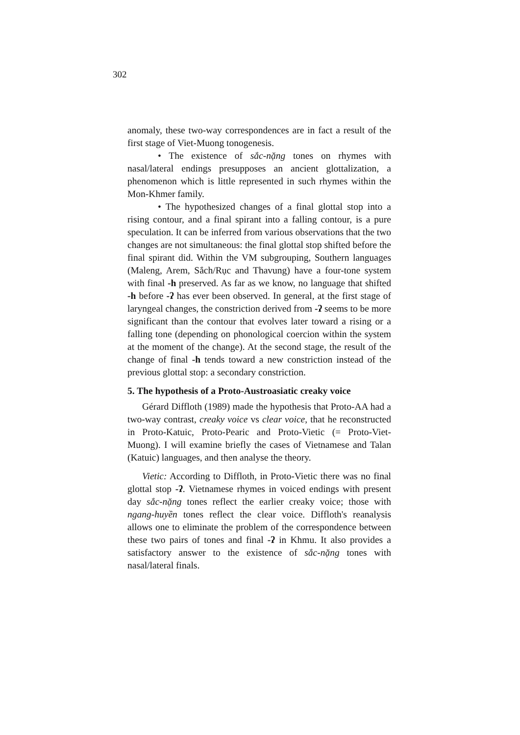302
anomaly, these two-way correspondences are in fact a result of the first stage of Viet-Muong tonogenesis.
• The existence of sắc-nặng tones on rhymes with nasal/lateral endings presupposes an ancient glottalization, a phenomenon which is little represented in such rhymes within the Mon-Khmer family.
• The hypothesized changes of a final glottal stop into a rising contour, and a final spirant into a falling contour, is a pure speculation. It can be inferred from various observations that the two changes are not simultaneous: the final glottal stop shifted before the final spirant did. Within the VM subgrouping, Southern languages (Maleng, Arem, Sắch/Rục and Thavung) have a four-tone system with final -h preserved. As far as we know, no language that shifted -h before -ʔ has ever been observed. In general, at the first stage of laryngeal changes, the constriction derived from -ʔ seems to be more significant than the contour that evolves later toward a rising or a falling tone (depending on phonological coercion within the system at the moment of the change). At the second stage, the result of the change of final -h tends toward a new constriction instead of the previous glottal stop: a secondary constriction.
5. The hypothesis of a Proto-Austroasiatic creaky voice
Gérard Diffloth (1989) made the hypothesis that Proto-AA had a two-way contrast, creaky voice vs clear voice, that he reconstructed in Proto-Katuic, Proto-Pearic and Proto-Vietic (= Proto-Viet-Muong). I will examine briefly the cases of Vietnamese and Talan (Katuic) languages, and then analyse the theory.
Vietic: According to Diffloth, in Proto-Vietic there was no final glottal stop -ʔ. Vietnamese rhymes in voiced endings with present day sắc-nặng tones reflect the earlier creaky voice; those with ngang-huyền tones reflect the clear voice. Diffloth's reanalysis allows one to eliminate the problem of the correspondence between these two pairs of tones and final -ʔ in Khmu. It also provides a satisfactory answer to the existence of sắc-nặng tones with nasal/lateral finals.